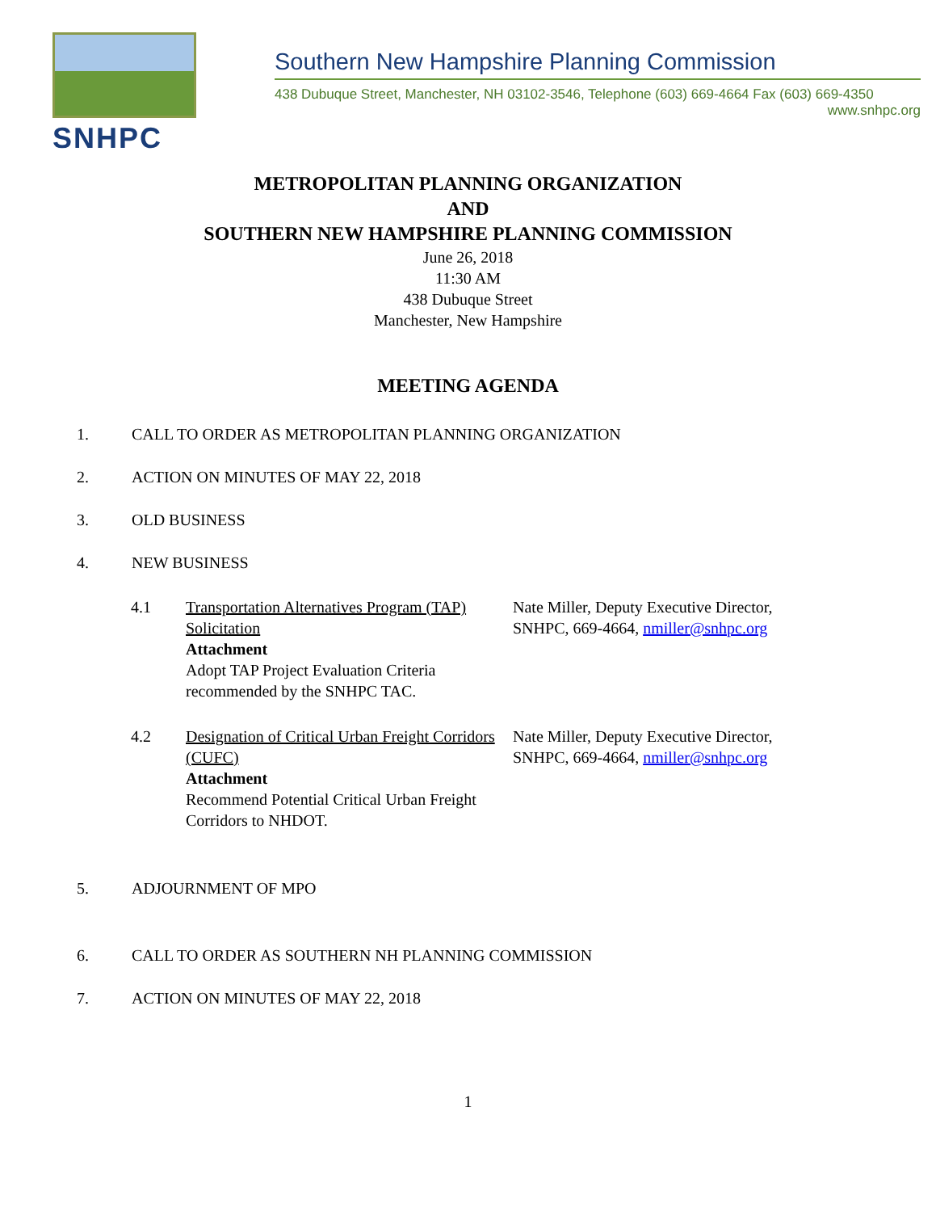SNHPC
Southern New Hampshire Planning Commission
438 Dubuque Street, Manchester, NH 03102-3546, Telephone (603) 669-4664 Fax (603) 669-4350
www.snhpc.org
METROPOLITAN PLANNING ORGANIZATION
AND
SOUTHERN NEW HAMPSHIRE PLANNING COMMISSION
June 26, 2018
11:30 AM
438 Dubuque Street
Manchester, New Hampshire
MEETING AGENDA
1. CALL TO ORDER AS METROPOLITAN PLANNING ORGANIZATION
2. ACTION ON MINUTES OF MAY 22, 2018
3. OLD BUSINESS
4. NEW BUSINESS
4.1 Transportation Alternatives Program (TAP) Solicitation
Attachment
Adopt TAP Project Evaluation Criteria recommended by the SNHPC TAC. Nate Miller, Deputy Executive Director, SNHPC, 669-4664, nmiller@snhpc.org
4.2 Designation of Critical Urban Freight Corridors (CUFC)
Attachment
Recommend Potential Critical Urban Freight Corridors to NHDOT. Nate Miller, Deputy Executive Director, SNHPC, 669-4664, nmiller@snhpc.org
5. ADJOURNMENT OF MPO
6. CALL TO ORDER AS SOUTHERN NH PLANNING COMMISSION
7. ACTION ON MINUTES OF MAY 22, 2018
1